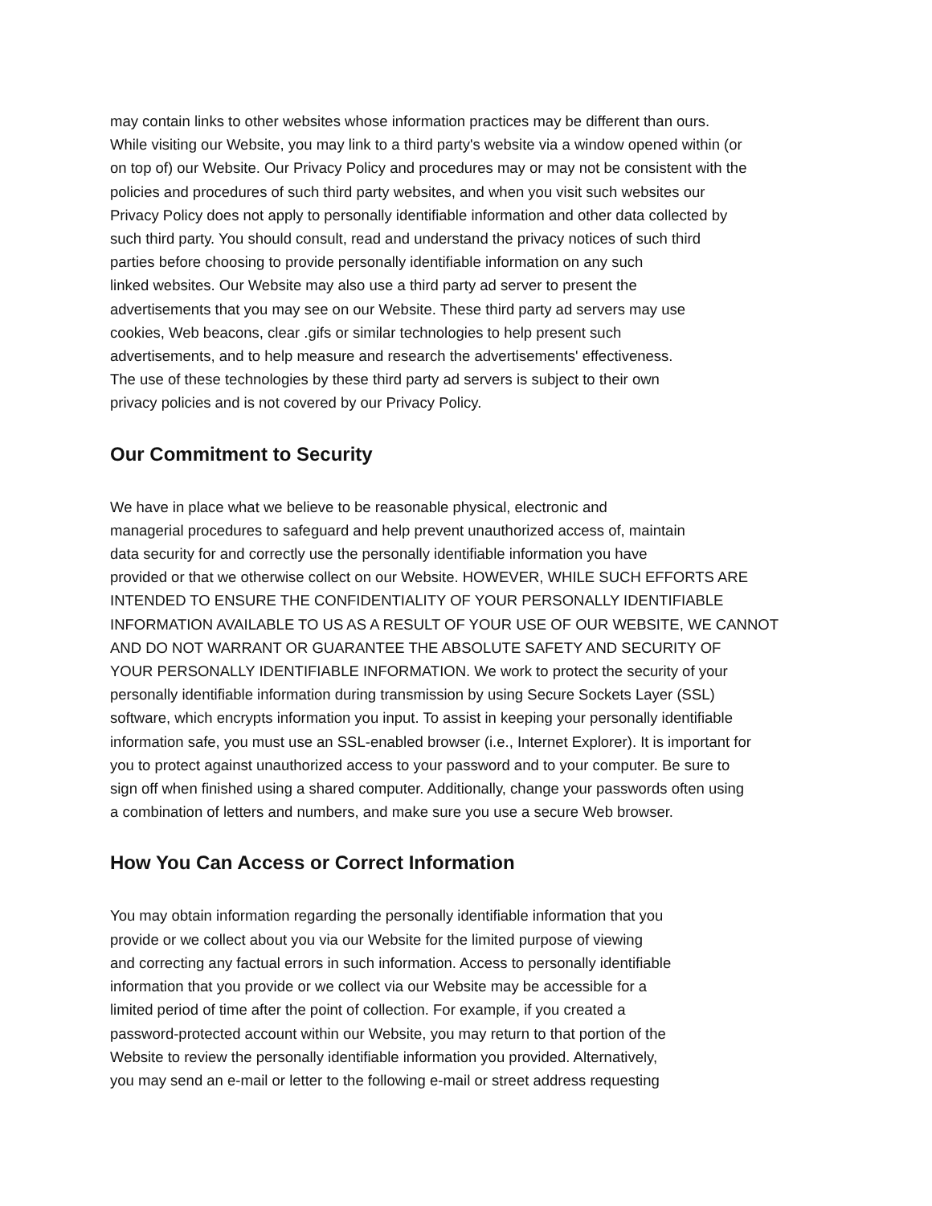may contain links to other websites whose information practices may be different than ours.
While visiting our Website, you may link to a third party's website via a window opened within (or
on top of) our Website. Our Privacy Policy and procedures may or may not be consistent with the
policies and procedures of such third party websites, and when you visit such websites our
Privacy Policy does not apply to personally identifiable information and other data collected by
such third party. You should consult, read and understand the privacy notices of such third
parties before choosing to provide personally identifiable information on any such
linked websites. Our Website may also use a third party ad server to present the
advertisements that you may see on our Website. These third party ad servers may use
cookies, Web beacons, clear .gifs or similar technologies to help present such
advertisements, and to help measure and research the advertisements' effectiveness.
The use of these technologies by these third party ad servers is subject to their own
privacy policies and is not covered by our Privacy Policy.
Our Commitment to Security
We have in place what we believe to be reasonable physical, electronic and
managerial procedures to safeguard and help prevent unauthorized access of, maintain
data security for and correctly use the personally identifiable information you have
provided or that we otherwise collect on our Website. HOWEVER, WHILE SUCH EFFORTS ARE
INTENDED TO ENSURE THE CONFIDENTIALITY OF YOUR PERSONALLY IDENTIFIABLE
INFORMATION AVAILABLE TO US AS A RESULT OF YOUR USE OF OUR WEBSITE, WE CANNOT
AND DO NOT WARRANT OR GUARANTEE THE ABSOLUTE SAFETY AND SECURITY OF
YOUR PERSONALLY IDENTIFIABLE INFORMATION. We work to protect the security of your
personally identifiable information during transmission by using Secure Sockets Layer (SSL)
software, which encrypts information you input. To assist in keeping your personally identifiable
information safe, you must use an SSL-enabled browser (i.e., Internet Explorer). It is important for
you to protect against unauthorized access to your password and to your computer. Be sure to
sign off when finished using a shared computer. Additionally, change your passwords often using
a combination of letters and numbers, and make sure you use a secure Web browser.
How You Can Access or Correct Information
You may obtain information regarding the personally identifiable information that you
provide or we collect about you via our Website for the limited purpose of viewing
and correcting any factual errors in such information. Access to personally identifiable
information that you provide or we collect via our Website may be accessible for a
limited period of time after the point of collection. For example, if you created a
password-protected account within our Website, you may return to that portion of the
Website to review the personally identifiable information you provided. Alternatively,
you may send an e-mail or letter to the following e-mail or street address requesting